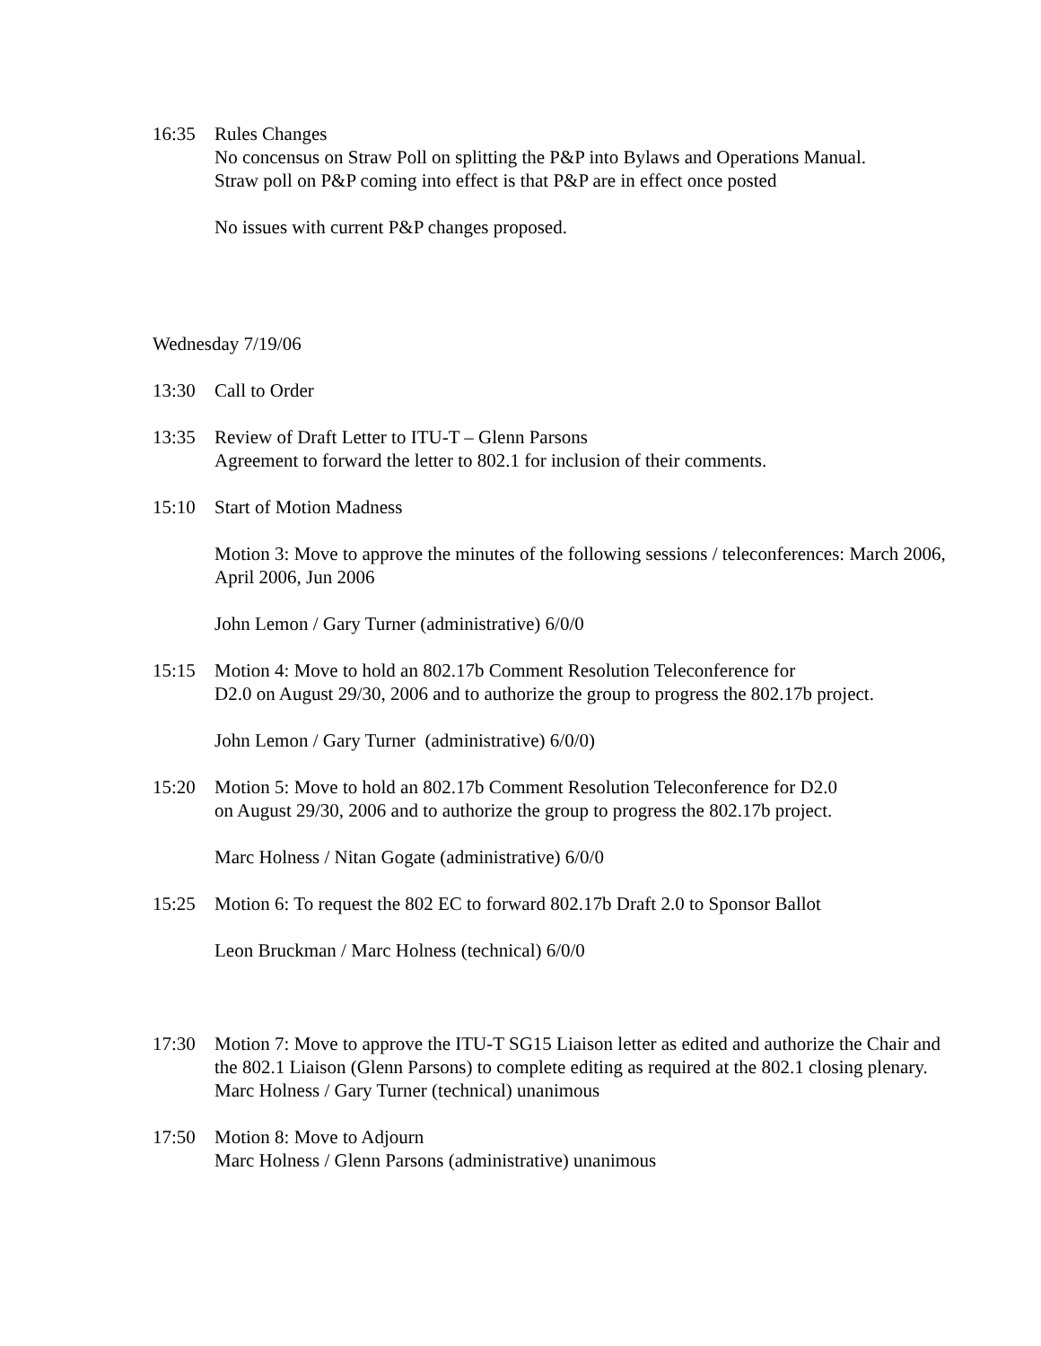16:35 Rules Changes
No concensus on Straw Poll on splitting the P&P into Bylaws and Operations Manual.
Straw poll on P&P coming into effect is that P&P are in effect once posted
No issues with current P&P changes proposed.
Wednesday 7/19/06
13:30 Call to Order
13:35 Review of Draft Letter to ITU-T – Glenn Parsons
Agreement to forward the letter to 802.1 for inclusion of their comments.
15:10 Start of Motion Madness
Motion 3: Move to approve the minutes of the following sessions / teleconferences: March 2006, April 2006, Jun 2006
John Lemon / Gary Turner (administrative) 6/0/0
15:15 Motion 4: Move to hold an 802.17b Comment Resolution Teleconference for
D2.0 on August 29/30, 2006 and to authorize the group to progress the 802.17b project.
John Lemon / Gary Turner (administrative) 6/0/0)
15:20 Motion 5: Move to hold an 802.17b Comment Resolution Teleconference for D2.0
on August 29/30, 2006 and to authorize the group to progress the 802.17b project.
Marc Holness / Nitan Gogate (administrative) 6/0/0
15:25 Motion 6: To request the 802 EC to forward 802.17b Draft 2.0 to Sponsor Ballot
Leon Bruckman / Marc Holness (technical) 6/0/0
17:30 Motion 7: Move to approve the ITU-T SG15 Liaison letter as edited and authorize the Chair and the 802.1 Liaison (Glenn Parsons) to complete editing as required at the 802.1 closing plenary.
Marc Holness / Gary Turner (technical) unanimous
17:50 Motion 8: Move to Adjourn
Marc Holness / Glenn Parsons (administrative) unanimous